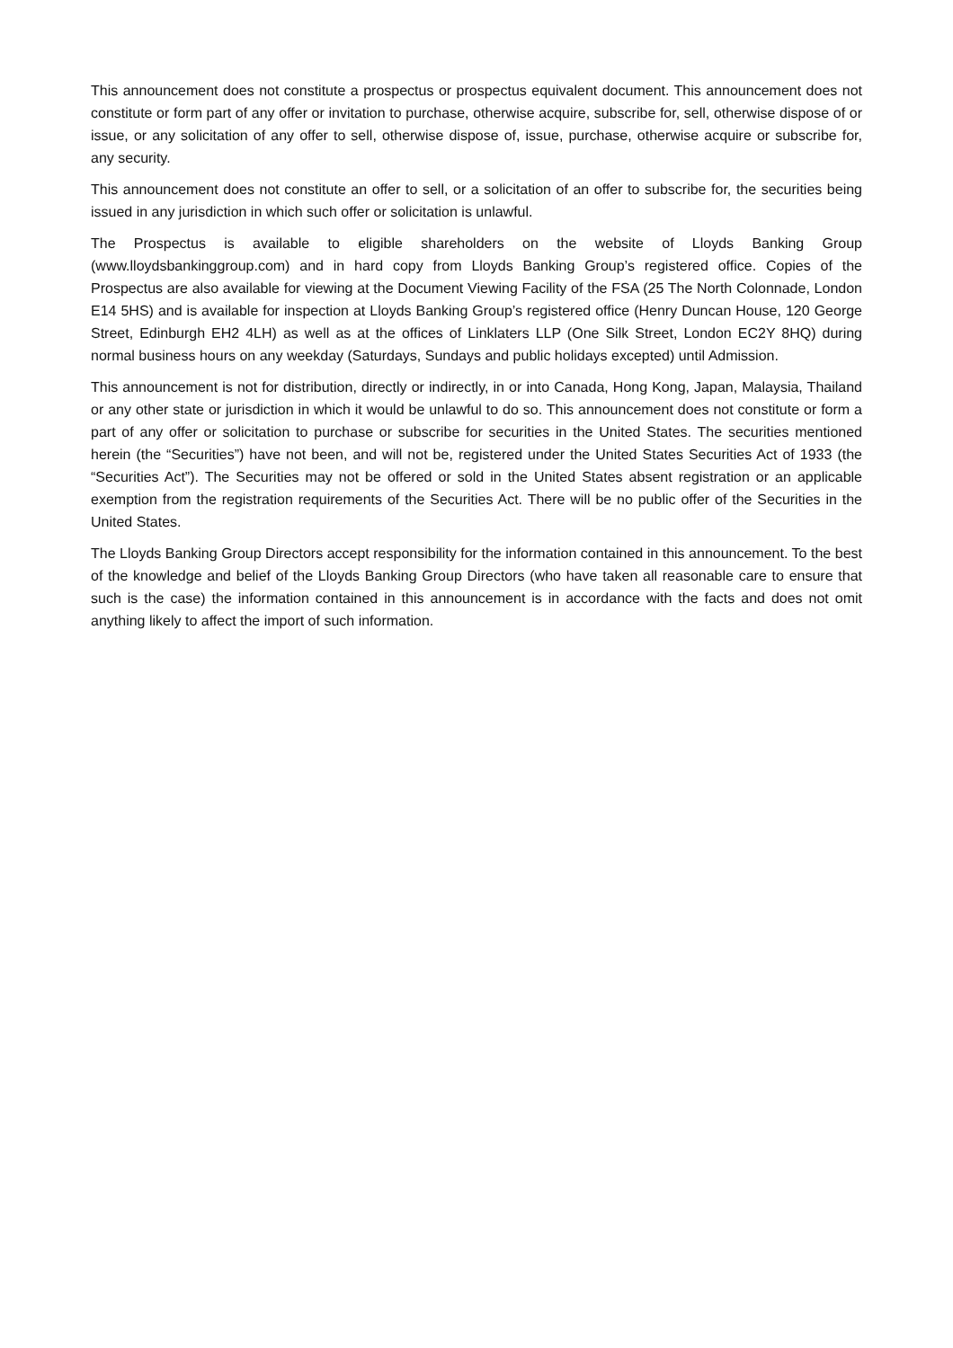This announcement does not constitute a prospectus or prospectus equivalent document. This announcement does not constitute or form part of any offer or invitation to purchase, otherwise acquire, subscribe for, sell, otherwise dispose of or issue, or any solicitation of any offer to sell, otherwise dispose of, issue, purchase, otherwise acquire or subscribe for, any security.
This announcement does not constitute an offer to sell, or a solicitation of an offer to subscribe for, the securities being issued in any jurisdiction in which such offer or solicitation is unlawful.
The Prospectus is available to eligible shareholders on the website of Lloyds Banking Group (www.lloydsbankinggroup.com) and in hard copy from Lloyds Banking Group’s registered office. Copies of the Prospectus are also available for viewing at the Document Viewing Facility of the FSA (25 The North Colonnade, London E14 5HS) and is available for inspection at Lloyds Banking Group’s registered office (Henry Duncan House, 120 George Street, Edinburgh EH2 4LH) as well as at the offices of Linklaters LLP (One Silk Street, London EC2Y 8HQ) during normal business hours on any weekday (Saturdays, Sundays and public holidays excepted) until Admission.
This announcement is not for distribution, directly or indirectly, in or into Canada, Hong Kong, Japan, Malaysia, Thailand or any other state or jurisdiction in which it would be unlawful to do so. This announcement does not constitute or form a part of any offer or solicitation to purchase or subscribe for securities in the United States. The securities mentioned herein (the “Securities”) have not been, and will not be, registered under the United States Securities Act of 1933 (the “Securities Act”). The Securities may not be offered or sold in the United States absent registration or an applicable exemption from the registration requirements of the Securities Act. There will be no public offer of the Securities in the United States.
The Lloyds Banking Group Directors accept responsibility for the information contained in this announcement. To the best of the knowledge and belief of the Lloyds Banking Group Directors (who have taken all reasonable care to ensure that such is the case) the information contained in this announcement is in accordance with the facts and does not omit anything likely to affect the import of such information.